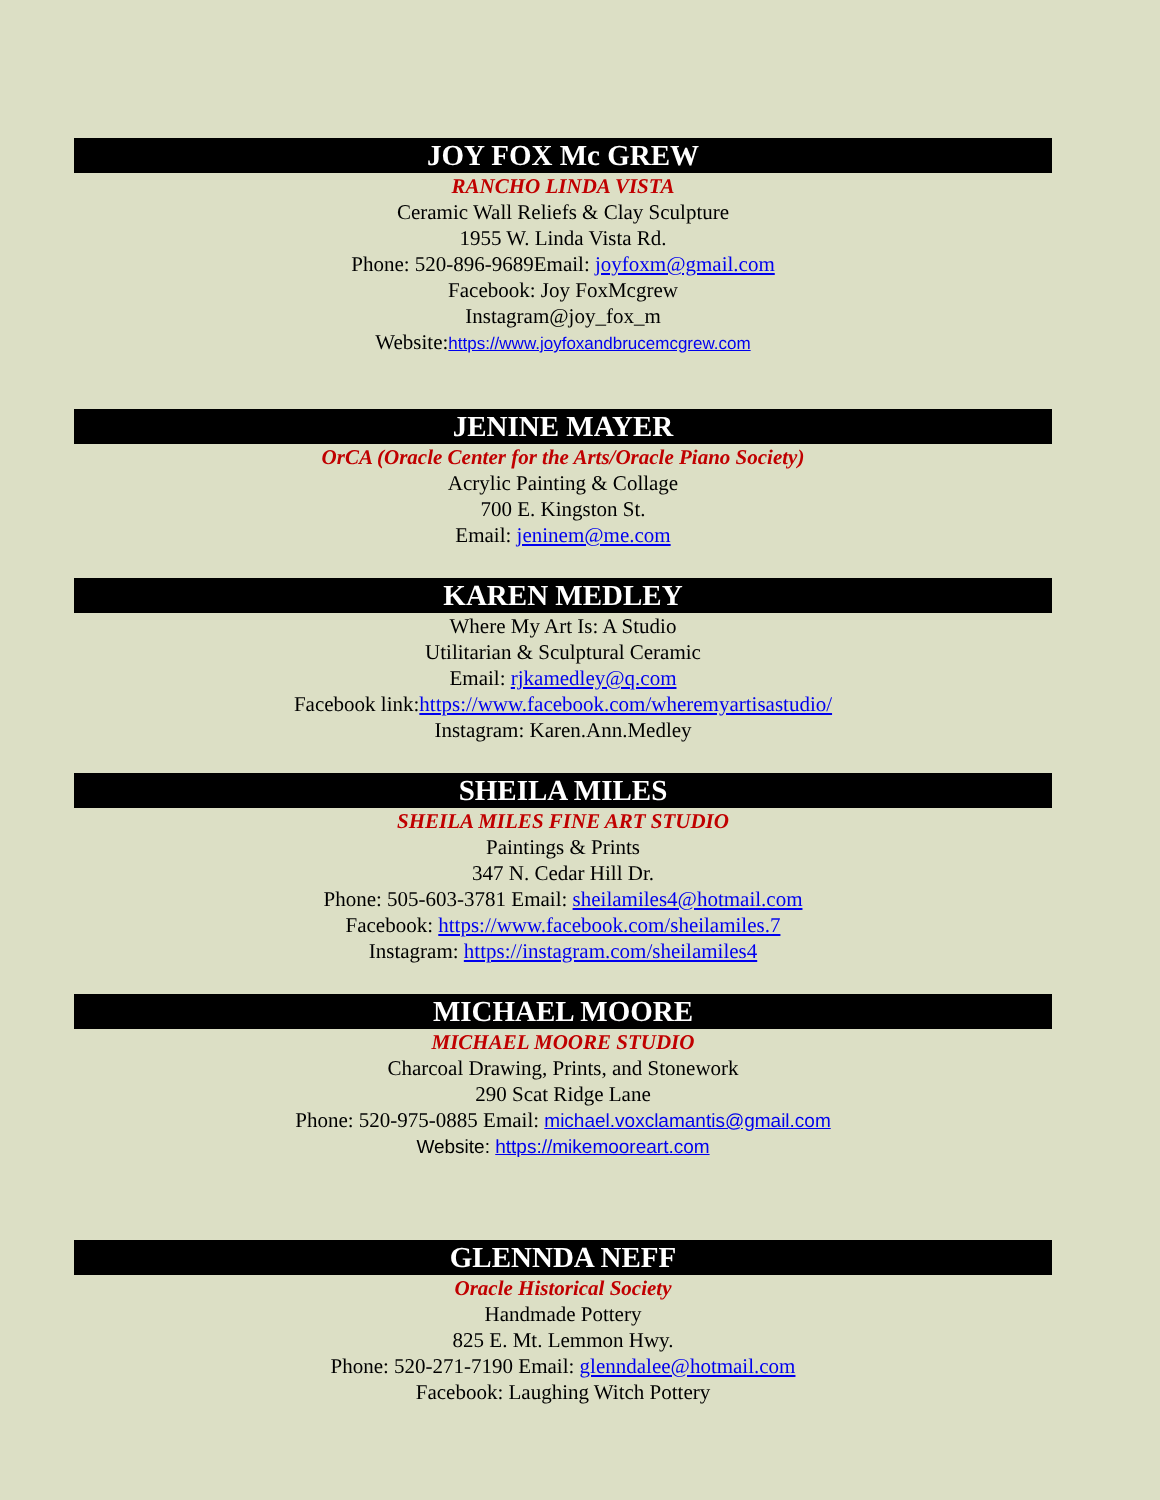JOY FOX Mc GREW
RANCHO LINDA VISTA
Ceramic Wall Reliefs & Clay Sculpture
1955 W. Linda Vista Rd.
Phone: 520-896-9689Email: joyfoxm@gmail.com
Facebook: Joy FoxMcgrew
Instagram@joy_fox_m
Website:https://www.joyfoxandbrucemcgrew.com
JENINE MAYER
OrCA (Oracle Center for the Arts/Oracle Piano Society)
Acrylic Painting & Collage
700 E. Kingston St.
Email: jeninem@me.com
KAREN MEDLEY
Where My Art Is: A Studio
Utilitarian & Sculptural Ceramic
Email: rjkamedley@q.com
Facebook link:https://www.facebook.com/wheremyartisastudio/
Instagram: Karen.Ann.Medley
SHEILA MILES
SHEILA MILES FINE ART STUDIO
Paintings & Prints
347 N. Cedar Hill Dr.
Phone: 505-603-3781 Email: sheilamiles4@hotmail.com
Facebook: https://www.facebook.com/sheilamiles.7
Instagram: https://instagram.com/sheilamiles4
MICHAEL MOORE
MICHAEL MOORE STUDIO
Charcoal Drawing, Prints, and Stonework
290 Scat Ridge Lane
Phone: 520-975-0885 Email: michael.voxclamantis@gmail.com
Website: https://mikemooreart.com
GLENNDA NEFF
Oracle Historical Society
Handmade Pottery
825 E. Mt. Lemmon Hwy.
Phone: 520-271-7190 Email: glenndalee@hotmail.com
Facebook: Laughing Witch Pottery